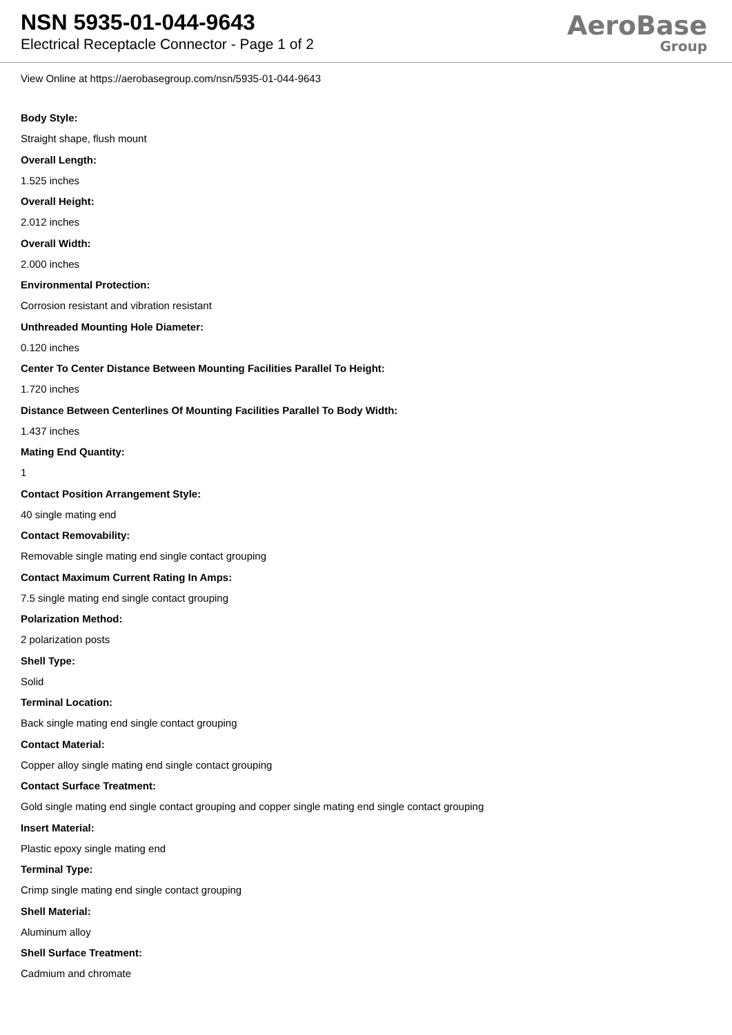NSN 5935-01-044-9643
Electrical Receptacle Connector - Page 1 of 2
AeroBase
Group
View Online at https://aerobasegroup.com/nsn/5935-01-044-9643
Body Style:
Straight shape, flush mount
Overall Length:
1.525 inches
Overall Height:
2.012 inches
Overall Width:
2.000 inches
Environmental Protection:
Corrosion resistant and vibration resistant
Unthreaded Mounting Hole Diameter:
0.120 inches
Center To Center Distance Between Mounting Facilities Parallel To Height:
1.720 inches
Distance Between Centerlines Of Mounting Facilities Parallel To Body Width:
1.437 inches
Mating End Quantity:
1
Contact Position Arrangement Style:
40 single mating end
Contact Removability:
Removable single mating end single contact grouping
Contact Maximum Current Rating In Amps:
7.5 single mating end single contact grouping
Polarization Method:
2 polarization posts
Shell Type:
Solid
Terminal Location:
Back single mating end single contact grouping
Contact Material:
Copper alloy single mating end single contact grouping
Contact Surface Treatment:
Gold single mating end single contact grouping and copper single mating end single contact grouping
Insert Material:
Plastic epoxy single mating end
Terminal Type:
Crimp single mating end single contact grouping
Shell Material:
Aluminum alloy
Shell Surface Treatment:
Cadmium and chromate